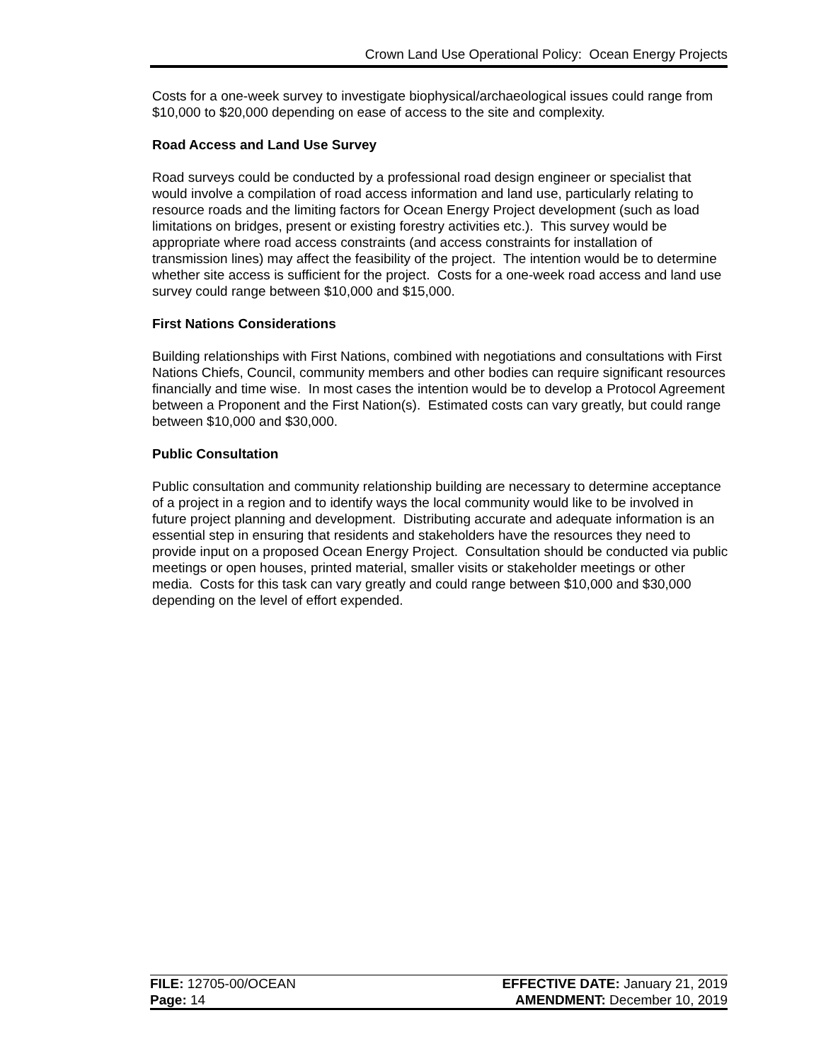Crown Land Use Operational Policy: Ocean Energy Projects
Costs for a one-week survey to investigate biophysical/archaeological issues could range from $10,000 to $20,000 depending on ease of access to the site and complexity.
Road Access and Land Use Survey
Road surveys could be conducted by a professional road design engineer or specialist that would involve a compilation of road access information and land use, particularly relating to resource roads and the limiting factors for Ocean Energy Project development (such as load limitations on bridges, present or existing forestry activities etc.). This survey would be appropriate where road access constraints (and access constraints for installation of transmission lines) may affect the feasibility of the project. The intention would be to determine whether site access is sufficient for the project. Costs for a one-week road access and land use survey could range between $10,000 and $15,000.
First Nations Considerations
Building relationships with First Nations, combined with negotiations and consultations with First Nations Chiefs, Council, community members and other bodies can require significant resources financially and time wise. In most cases the intention would be to develop a Protocol Agreement between a Proponent and the First Nation(s). Estimated costs can vary greatly, but could range between $10,000 and $30,000.
Public Consultation
Public consultation and community relationship building are necessary to determine acceptance of a project in a region and to identify ways the local community would like to be involved in future project planning and development. Distributing accurate and adequate information is an essential step in ensuring that residents and stakeholders have the resources they need to provide input on a proposed Ocean Energy Project. Consultation should be conducted via public meetings or open houses, printed material, smaller visits or stakeholder meetings or other media. Costs for this task can vary greatly and could range between $10,000 and $30,000 depending on the level of effort expended.
| FILE: 12705-00/OCEAN | EFFECTIVE DATE: January 21, 2019 |
| Page: 14 | AMENDMENT: December 10, 2019 |